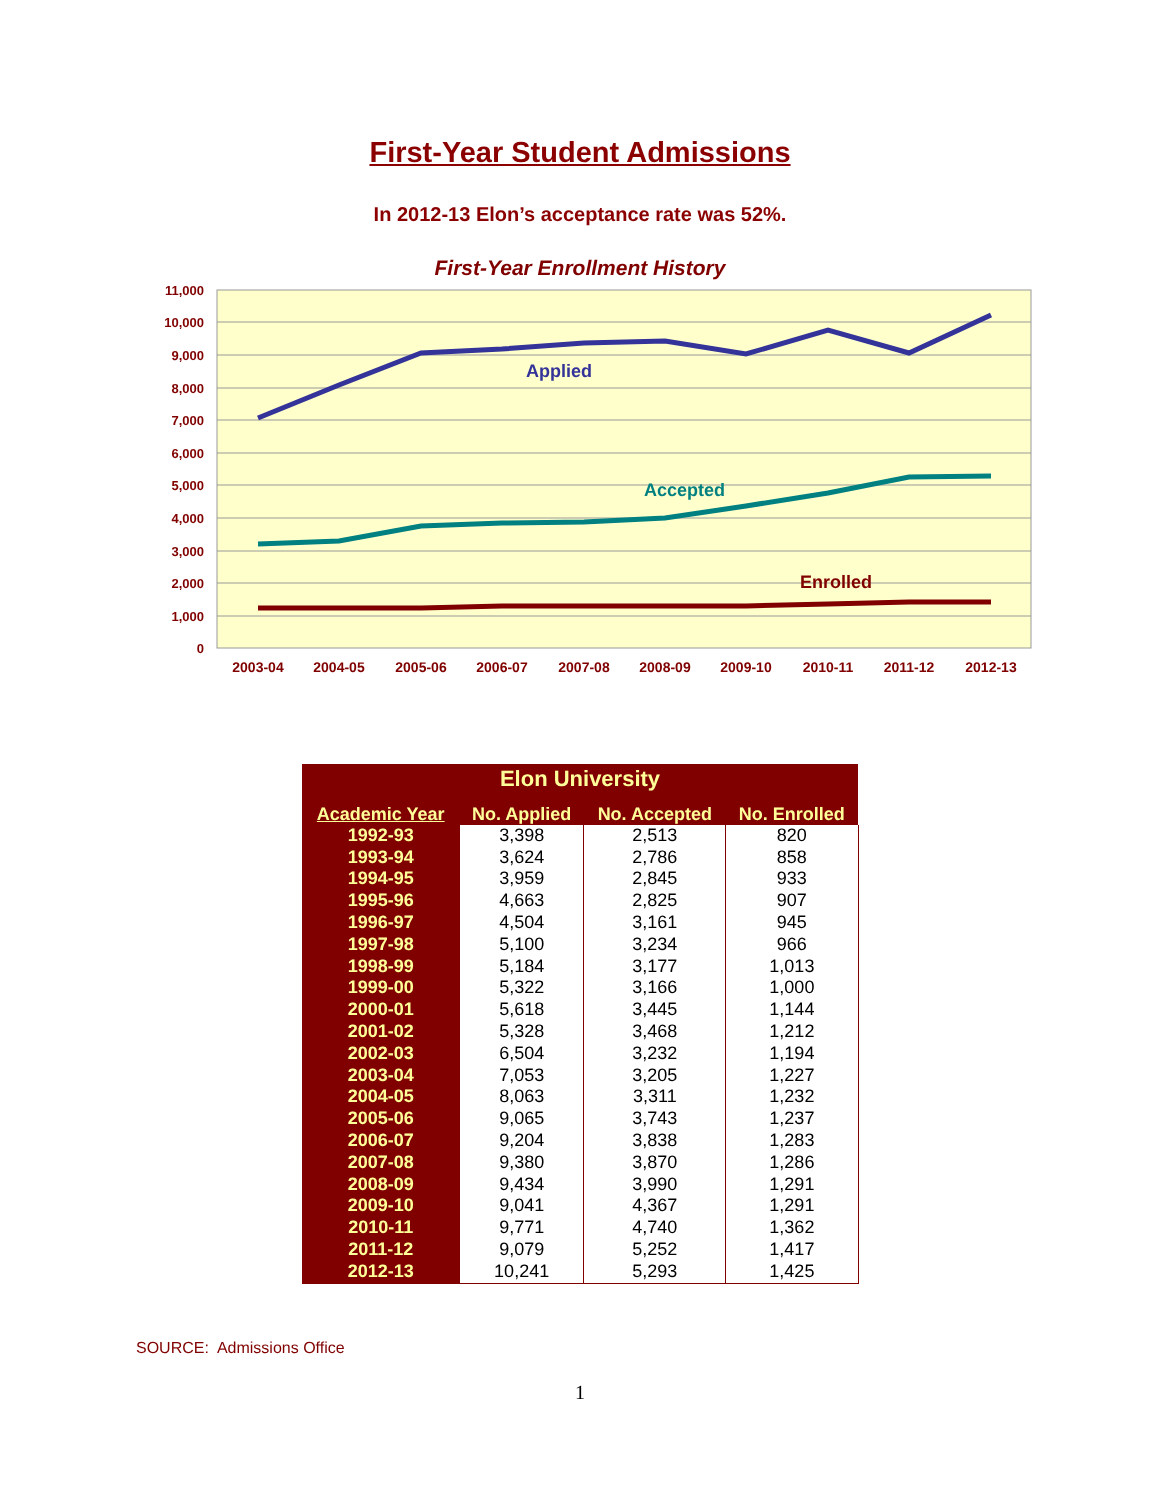First-Year Student Admissions
In 2012-13 Elon’s acceptance rate was 52%.
First-Year Enrollment History
11,000
10,000
9,000
8,000
7,000
6,000
5,000
4,000
3,000
2,000
1,000
0
2003-04
2004-05
2005-06
2006-07
2007-08
2008-09
2009-10
2010-11
2011-12
2012-13
Applied
Accepted
Enrolled
| Elon University | | | |
| Academic Year | No. Applied | No. Accepted | No. Enrolled |
| 1992-93 | 3,398 | 2,513 | 820 |
| 1993-94 | 3,624 | 2,786 | 858 |
| 1994-95 | 3,959 | 2,845 | 933 |
| 1995-96 | 4,663 | 2,825 | 907 |
| 1996-97 | 4,504 | 3,161 | 945 |
| 1997-98 | 5,100 | 3,234 | 966 |
| 1998-99 | 5,184 | 3,177 | 1,013 |
| 1999-00 | 5,322 | 3,166 | 1,000 |
| 2000-01 | 5,618 | 3,445 | 1,144 |
| 2001-02 | 5,328 | 3,468 | 1,212 |
| 2002-03 | 6,504 | 3,232 | 1,194 |
| 2003-04 | 7,053 | 3,205 | 1,227 |
| 2004-05 | 8,063 | 3,311 | 1,232 |
| 2005-06 | 9,065 | 3,743 | 1,237 |
| 2006-07 | 9,204 | 3,838 | 1,283 |
| 2007-08 | 9,380 | 3,870 | 1,286 |
| 2008-09 | 9,434 | 3,990 | 1,291 |
| 2009-10 | 9,041 | 4,367 | 1,291 |
| 2010-11 | 9,771 | 4,740 | 1,362 |
| 2011-12 | 9,079 | 5,252 | 1,417 |
| 2012-13 | 10,241 | 5,293 | 1,425 |
SOURCE: Admissions Office
1